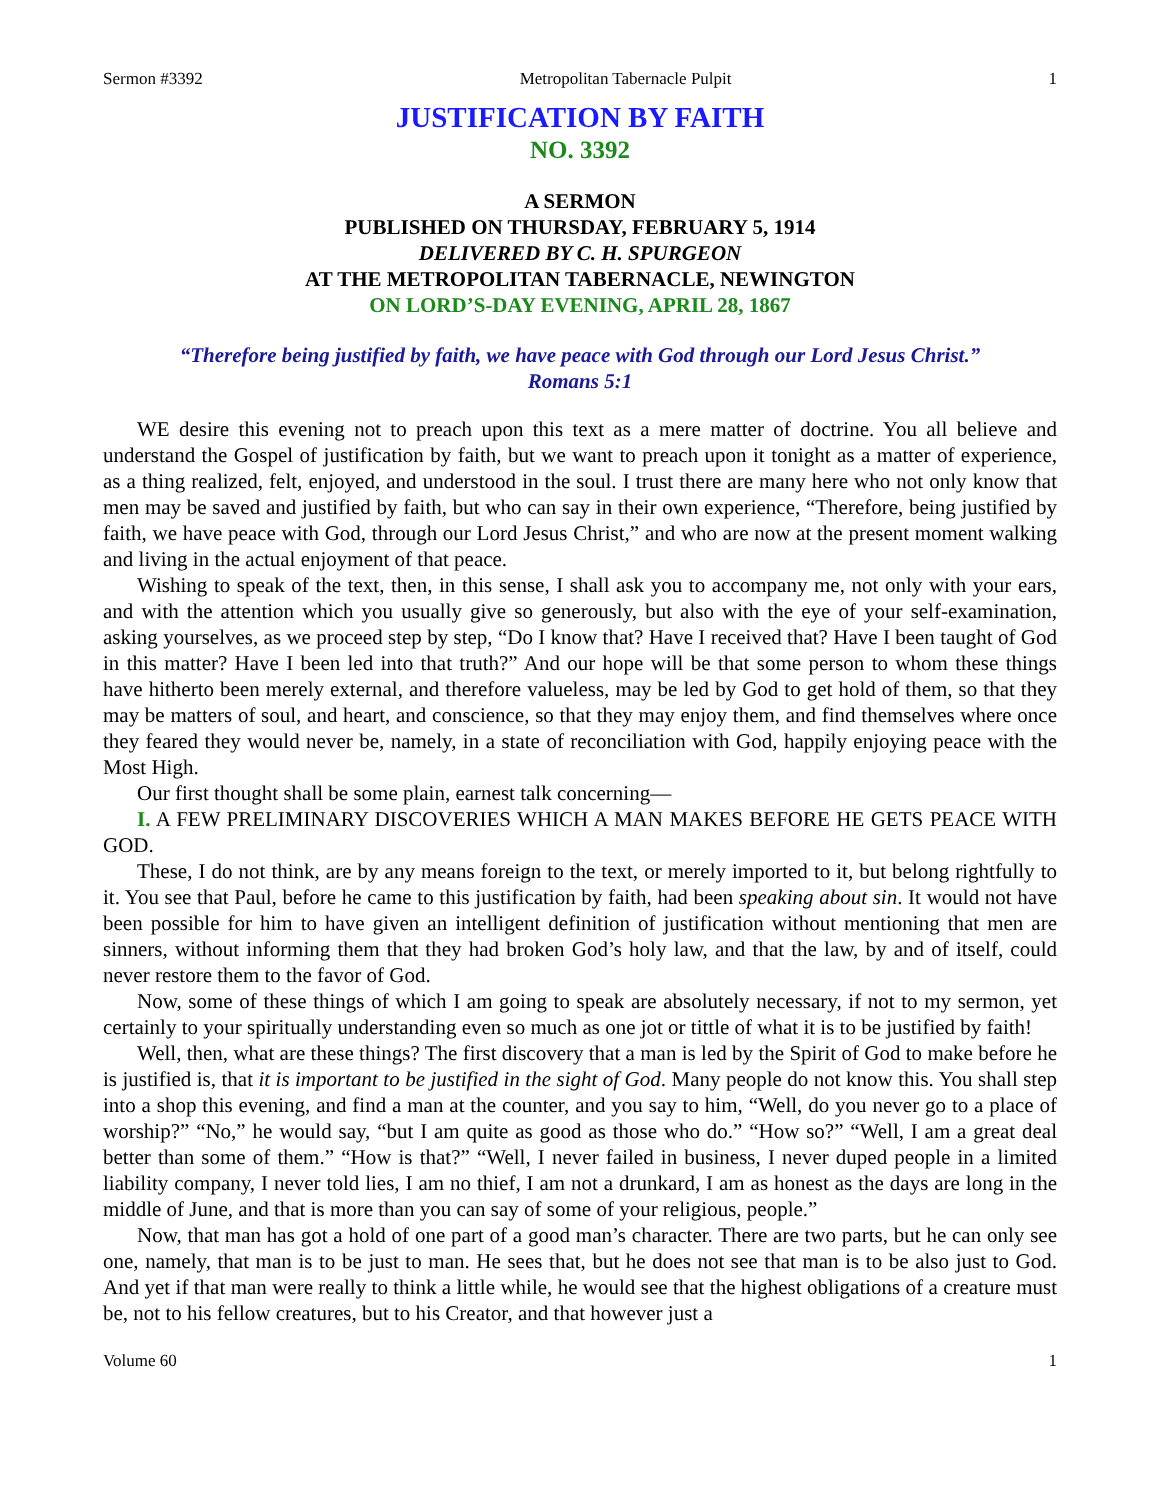Sermon #3392 Metropolitan Tabernacle Pulpit 1
JUSTIFICATION BY FAITH
NO. 3392
A SERMON
PUBLISHED ON THURSDAY, FEBRUARY 5, 1914
DELIVERED BY C. H. SPURGEON
AT THE METROPOLITAN TABERNACLE, NEWINGTON
ON LORD’S-DAY EVENING, APRIL 28, 1867
“Therefore being justified by faith, we have peace with God through our Lord Jesus Christ.”
Romans 5:1
WE desire this evening not to preach upon this text as a mere matter of doctrine. You all believe and understand the Gospel of justification by faith, but we want to preach upon it tonight as a matter of experience, as a thing realized, felt, enjoyed, and understood in the soul. I trust there are many here who not only know that men may be saved and justified by faith, but who can say in their own experience, “Therefore, being justified by faith, we have peace with God, through our Lord Jesus Christ,” and who are now at the present moment walking and living in the actual enjoyment of that peace.
Wishing to speak of the text, then, in this sense, I shall ask you to accompany me, not only with your ears, and with the attention which you usually give so generously, but also with the eye of your self-examination, asking yourselves, as we proceed step by step, “Do I know that? Have I received that? Have I been taught of God in this matter? Have I been led into that truth?” And our hope will be that some person to whom these things have hitherto been merely external, and therefore valueless, may be led by God to get hold of them, so that they may be matters of soul, and heart, and conscience, so that they may enjoy them, and find themselves where once they feared they would never be, namely, in a state of reconciliation with God, happily enjoying peace with the Most High.
Our first thought shall be some plain, earnest talk concerning—
I. A FEW PRELIMINARY DISCOVERIES WHICH A MAN MAKES BEFORE HE GETS PEACE WITH GOD.
These, I do not think, are by any means foreign to the text, or merely imported to it, but belong rightfully to it. You see that Paul, before he came to this justification by faith, had been speaking about sin. It would not have been possible for him to have given an intelligent definition of justification without mentioning that men are sinners, without informing them that they had broken God’s holy law, and that the law, by and of itself, could never restore them to the favor of God.
Now, some of these things of which I am going to speak are absolutely necessary, if not to my sermon, yet certainly to your spiritually understanding even so much as one jot or tittle of what it is to be justified by faith!
Well, then, what are these things? The first discovery that a man is led by the Spirit of God to make before he is justified is, that it is important to be justified in the sight of God. Many people do not know this. You shall step into a shop this evening, and find a man at the counter, and you say to him, “Well, do you never go to a place of worship?” “No,” he would say, “but I am quite as good as those who do.” “How so?” “Well, I am a great deal better than some of them.” “How is that?” “Well, I never failed in business, I never duped people in a limited liability company, I never told lies, I am no thief, I am not a drunkard, I am as honest as the days are long in the middle of June, and that is more than you can say of some of your religious, people.”
Now, that man has got a hold of one part of a good man’s character. There are two parts, but he can only see one, namely, that man is to be just to man. He sees that, but he does not see that man is to be also just to God. And yet if that man were really to think a little while, he would see that the highest obligations of a creature must be, not to his fellow creatures, but to his Creator, and that however just a
Volume 60 1